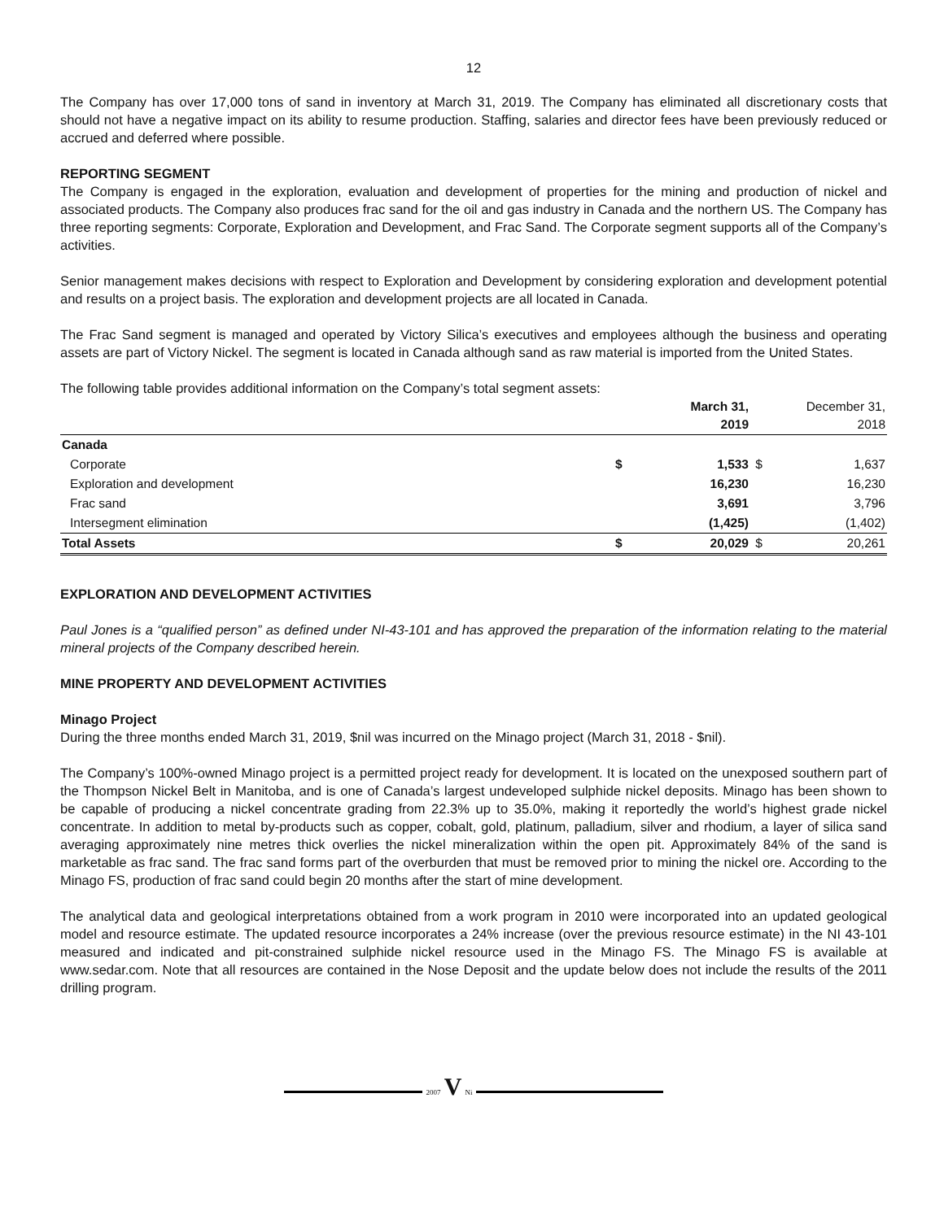12
The Company has over 17,000 tons of sand in inventory at March 31, 2019. The Company has eliminated all discretionary costs that should not have a negative impact on its ability to resume production. Staffing, salaries and director fees have been previously reduced or accrued and deferred where possible.
REPORTING SEGMENT
The Company is engaged in the exploration, evaluation and development of properties for the mining and production of nickel and associated products. The Company also produces frac sand for the oil and gas industry in Canada and the northern US. The Company has three reporting segments: Corporate, Exploration and Development, and Frac Sand. The Corporate segment supports all of the Company’s activities.
Senior management makes decisions with respect to Exploration and Development by considering exploration and development potential and results on a project basis. The exploration and development projects are all located in Canada.
The Frac Sand segment is managed and operated by Victory Silica’s executives and employees although the business and operating assets are part of Victory Nickel. The segment is located in Canada although sand as raw material is imported from the United States.
The following table provides additional information on the Company’s total segment assets:
| | | March 31, 2019 | | December 31, 2018 |
| --- | --- | --- | --- | --- |
| Canada | | | | |
| Corporate | $ | 1,533 | $ | 1,637 |
| Exploration and development | | 16,230 | | 16,230 |
| Frac sand | | 3,691 | | 3,796 |
| Intersegment elimination | | (1,425) | | (1,402) |
| Total Assets | $ | 20,029 | $ | 20,261 |
EXPLORATION AND DEVELOPMENT ACTIVITIES
Paul Jones is a “qualified person” as defined under NI-43-101 and has approved the preparation of the information relating to the material mineral projects of the Company described herein.
MINE PROPERTY AND DEVELOPMENT ACTIVITIES
Minago Project
During the three months ended March 31, 2019, $nil was incurred on the Minago project (March 31, 2018 - $nil).
The Company’s 100%-owned Minago project is a permitted project ready for development. It is located on the unexposed southern part of the Thompson Nickel Belt in Manitoba, and is one of Canada’s largest undeveloped sulphide nickel deposits. Minago has been shown to be capable of producing a nickel concentrate grading from 22.3% up to 35.0%, making it reportedly the world’s highest grade nickel concentrate. In addition to metal by-products such as copper, cobalt, gold, platinum, palladium, silver and rhodium, a layer of silica sand averaging approximately nine metres thick overlies the nickel mineralization within the open pit. Approximately 84% of the sand is marketable as frac sand. The frac sand forms part of the overburden that must be removed prior to mining the nickel ore. According to the Minago FS, production of frac sand could begin 20 months after the start of mine development.
The analytical data and geological interpretations obtained from a work program in 2010 were incorporated into an updated geological model and resource estimate. The updated resource incorporates a 24% increase (over the previous resource estimate) in the NI 43-101 measured and indicated and pit-constrained sulphide nickel resource used in the Minago FS. The Minago FS is available at www.sedar.com. Note that all resources are contained in the Nose Deposit and the update below does not include the results of the 2011 drilling program.
2007 V Ni